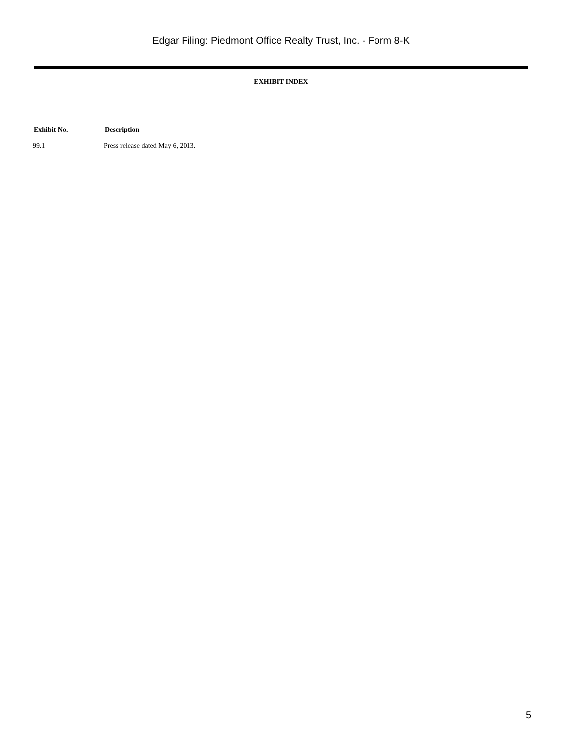Edgar Filing: Piedmont Office Realty Trust, Inc. - Form 8-K
EXHIBIT INDEX
| Exhibit No. | Description |
| --- | --- |
| 99.1 | Press release dated May 6, 2013. |
5